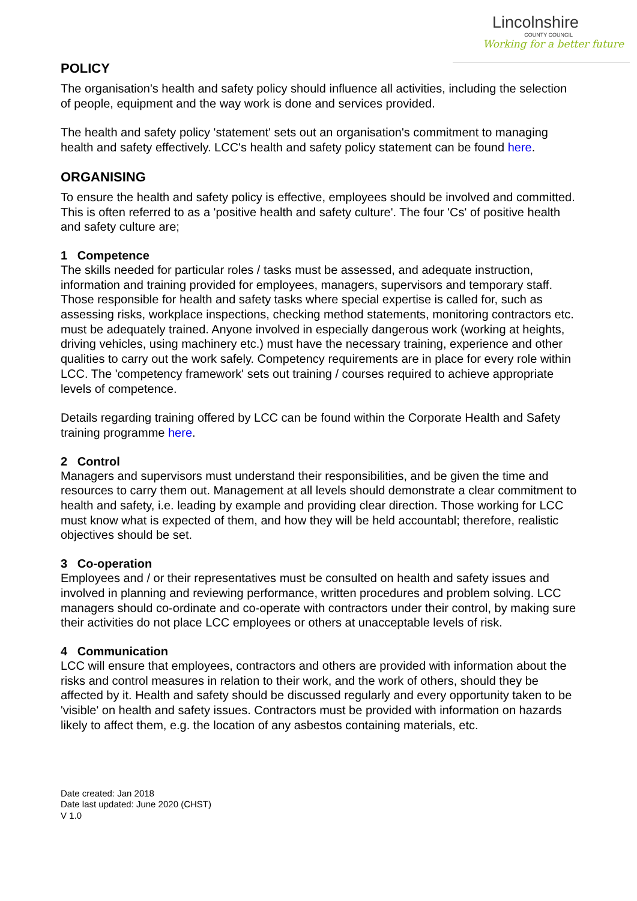Lincolnshire
COUNTY COUNCIL
Working for a better future
POLICY
The organisation's health and safety policy should influence all activities, including the selection of people, equipment and the way work is done and services provided.
The health and safety policy 'statement' sets out an organisation's commitment to managing health and safety effectively. LCC's health and safety policy statement can be found here.
ORGANISING
To ensure the health and safety policy is effective, employees should be involved and committed. This is often referred to as a 'positive health and safety culture'. The four 'Cs' of positive health and safety culture are;
1 Competence
The skills needed for particular roles / tasks must be assessed, and adequate instruction, information and training provided for employees, managers, supervisors and temporary staff. Those responsible for health and safety tasks where special expertise is called for, such as assessing risks, workplace inspections, checking method statements, monitoring contractors etc. must be adequately trained. Anyone involved in especially dangerous work (working at heights, driving vehicles, using machinery etc.) must have the necessary training, experience and other qualities to carry out the work safely. Competency requirements are in place for every role within LCC. The 'competency framework' sets out training / courses required to achieve appropriate levels of competence.
Details regarding training offered by LCC can be found within the Corporate Health and Safety training programme here.
2 Control
Managers and supervisors must understand their responsibilities, and be given the time and resources to carry them out. Management at all levels should demonstrate a clear commitment to health and safety, i.e. leading by example and providing clear direction. Those working for LCC must know what is expected of them, and how they will be held accountabl; therefore, realistic objectives should be set.
3 Co-operation
Employees and / or their representatives must be consulted on health and safety issues and involved in planning and reviewing performance, written procedures and problem solving. LCC managers should co-ordinate and co-operate with contractors under their control, by making sure their activities do not place LCC employees or others at unacceptable levels of risk.
4 Communication
LCC will ensure that employees, contractors and others are provided with information about the risks and control measures in relation to their work, and the work of others, should they be affected by it. Health and safety should be discussed regularly and every opportunity taken to be 'visible' on health and safety issues. Contractors must be provided with information on hazards likely to affect them, e.g. the location of any asbestos containing materials, etc.
Date created: Jan 2018
Date last updated: June 2020 (CHST)
V 1.0